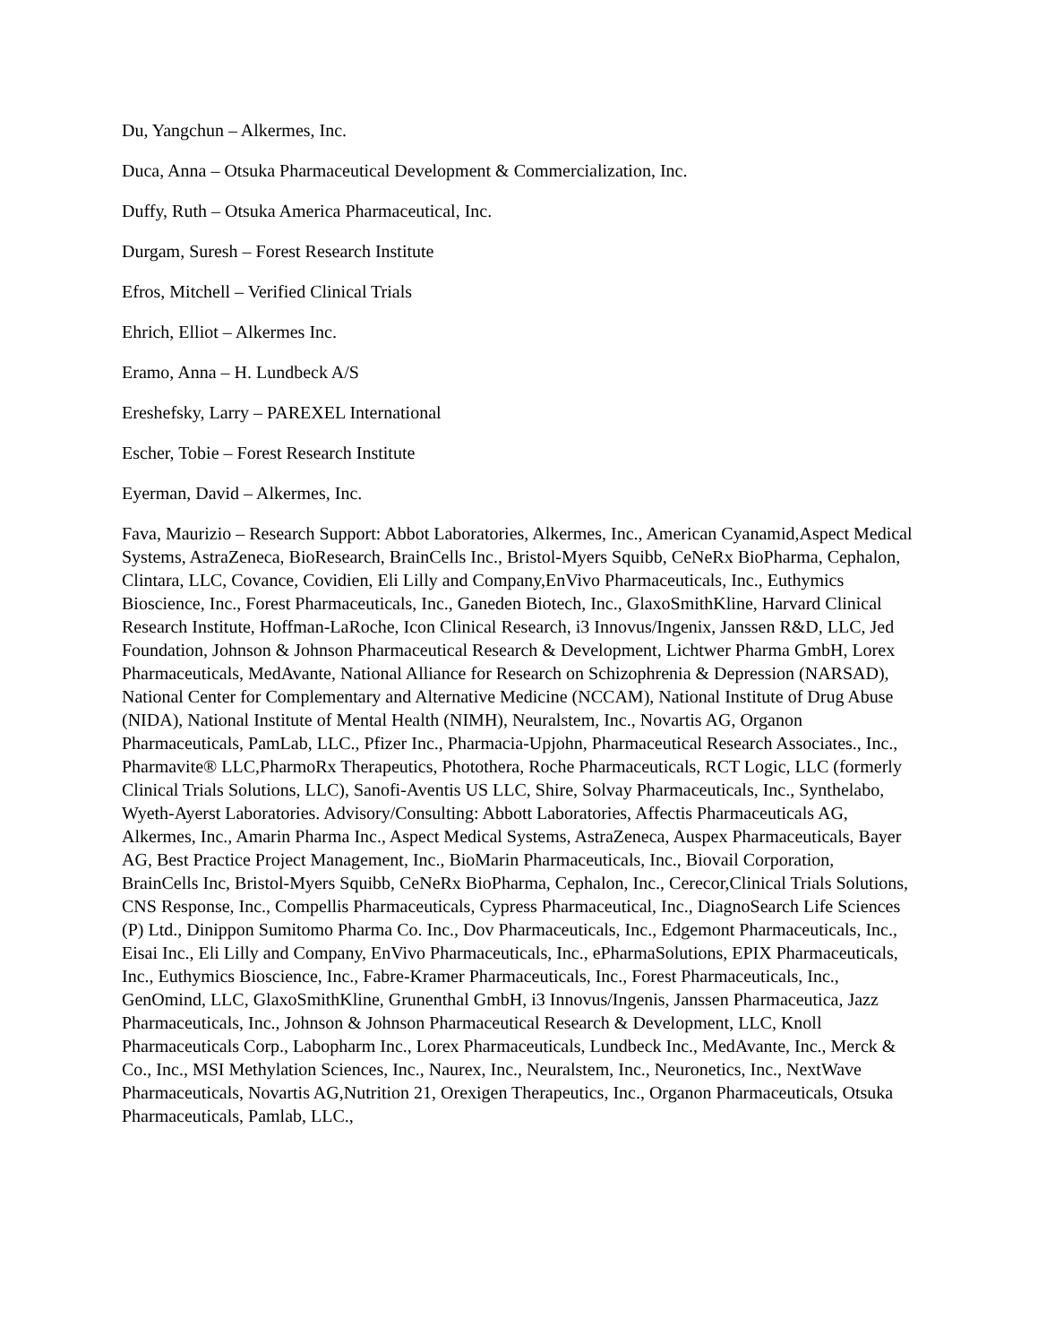Du, Yangchun – Alkermes, Inc.
Duca, Anna – Otsuka Pharmaceutical Development & Commercialization, Inc.
Duffy, Ruth – Otsuka America Pharmaceutical, Inc.
Durgam, Suresh – Forest Research Institute
Efros, Mitchell – Verified Clinical Trials
Ehrich, Elliot – Alkermes Inc.
Eramo, Anna – H. Lundbeck A/S
Ereshefsky, Larry – PAREXEL International
Escher, Tobie – Forest Research Institute
Eyerman, David – Alkermes, Inc.
Fava, Maurizio – Research Support: Abbot Laboratories, Alkermes, Inc., American Cyanamid,Aspect Medical Systems, AstraZeneca, BioResearch, BrainCells Inc., Bristol-Myers Squibb, CeNeRx BioPharma, Cephalon, Clintara, LLC, Covance, Covidien, Eli Lilly and Company,EnVivo Pharmaceuticals, Inc., Euthymics Bioscience, Inc., Forest Pharmaceuticals, Inc., Ganeden Biotech, Inc., GlaxoSmithKline, Harvard Clinical Research Institute, Hoffman-LaRoche, Icon Clinical Research, i3 Innovus/Ingenix, Janssen R&D, LLC, Jed Foundation, Johnson & Johnson Pharmaceutical Research & Development, Lichtwer Pharma GmbH, Lorex Pharmaceuticals, MedAvante, National Alliance for Research on Schizophrenia & Depression (NARSAD), National Center for Complementary and Alternative Medicine (NCCAM), National Institute of Drug Abuse (NIDA), National Institute of Mental Health (NIMH), Neuralstem, Inc., Novartis AG, Organon Pharmaceuticals, PamLab, LLC., Pfizer Inc., Pharmacia-Upjohn, Pharmaceutical Research Associates., Inc., Pharmavite® LLC,PharmoRx Therapeutics, Photothera, Roche Pharmaceuticals, RCT Logic, LLC (formerly Clinical Trials Solutions, LLC), Sanofi-Aventis US LLC, Shire, Solvay Pharmaceuticals, Inc., Synthelabo, Wyeth-Ayerst Laboratories. Advisory/Consulting: Abbott Laboratories, Affectis Pharmaceuticals AG, Alkermes, Inc., Amarin Pharma Inc., Aspect Medical Systems, AstraZeneca, Auspex Pharmaceuticals, Bayer AG, Best Practice Project Management, Inc., BioMarin Pharmaceuticals, Inc., Biovail Corporation, BrainCells Inc, Bristol-Myers Squibb, CeNeRx BioPharma, Cephalon, Inc., Cerecor,Clinical Trials Solutions, CNS Response, Inc., Compellis Pharmaceuticals, Cypress Pharmaceutical, Inc., DiagnoSearch Life Sciences (P) Ltd., Dinippon Sumitomo Pharma Co. Inc., Dov Pharmaceuticals, Inc., Edgemont Pharmaceuticals, Inc., Eisai Inc., Eli Lilly and Company, EnVivo Pharmaceuticals, Inc., ePharmaSolutions, EPIX Pharmaceuticals, Inc., Euthymics Bioscience, Inc., Fabre-Kramer Pharmaceuticals, Inc., Forest Pharmaceuticals, Inc., GenOmind, LLC, GlaxoSmithKline, Grunenthal GmbH, i3 Innovus/Ingenis, Janssen Pharmaceutica, Jazz Pharmaceuticals, Inc., Johnson & Johnson Pharmaceutical Research & Development, LLC, Knoll Pharmaceuticals Corp., Labopharm Inc., Lorex Pharmaceuticals, Lundbeck Inc., MedAvante, Inc., Merck & Co., Inc., MSI Methylation Sciences, Inc., Naurex, Inc., Neuralstem, Inc., Neuronetics, Inc., NextWave Pharmaceuticals, Novartis AG,Nutrition 21, Orexigen Therapeutics, Inc., Organon Pharmaceuticals, Otsuka Pharmaceuticals, Pamlab, LLC.,